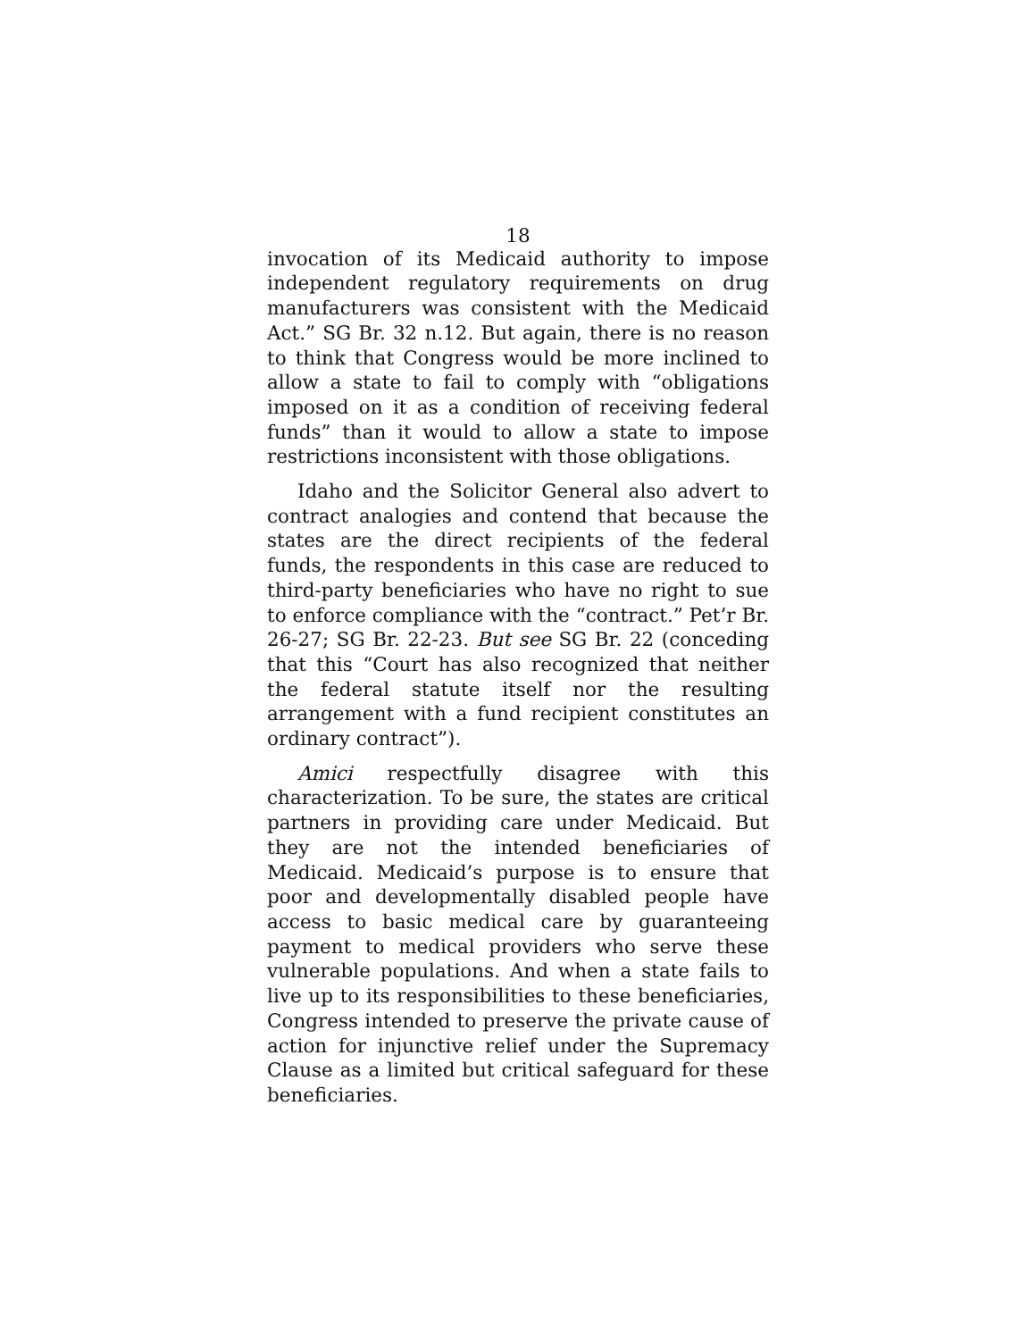18
invocation of its Medicaid authority to impose independent regulatory requirements on drug manufacturers was consistent with the Medicaid Act.” SG Br. 32 n.12. But again, there is no reason to think that Congress would be more inclined to allow a state to fail to comply with “obligations imposed on it as a condition of receiving federal funds” than it would to allow a state to impose restrictions inconsistent with those obligations.
Idaho and the Solicitor General also advert to contract analogies and contend that because the states are the direct recipients of the federal funds, the respondents in this case are reduced to third-party beneficiaries who have no right to sue to enforce compliance with the “contract.” Pet’r Br. 26-27; SG Br. 22-23. But see SG Br. 22 (conceding that this “Court has also recognized that neither the federal statute itself nor the resulting arrangement with a fund recipient constitutes an ordinary contract”).
Amici respectfully disagree with this characterization. To be sure, the states are critical partners in providing care under Medicaid. But they are not the intended beneficiaries of Medicaid. Medicaid’s purpose is to ensure that poor and developmentally disabled people have access to basic medical care by guaranteeing payment to medical providers who serve these vulnerable populations. And when a state fails to live up to its responsibilities to these beneficiaries, Congress intended to preserve the private cause of action for injunctive relief under the Supremacy Clause as a limited but critical safeguard for these beneficiaries.